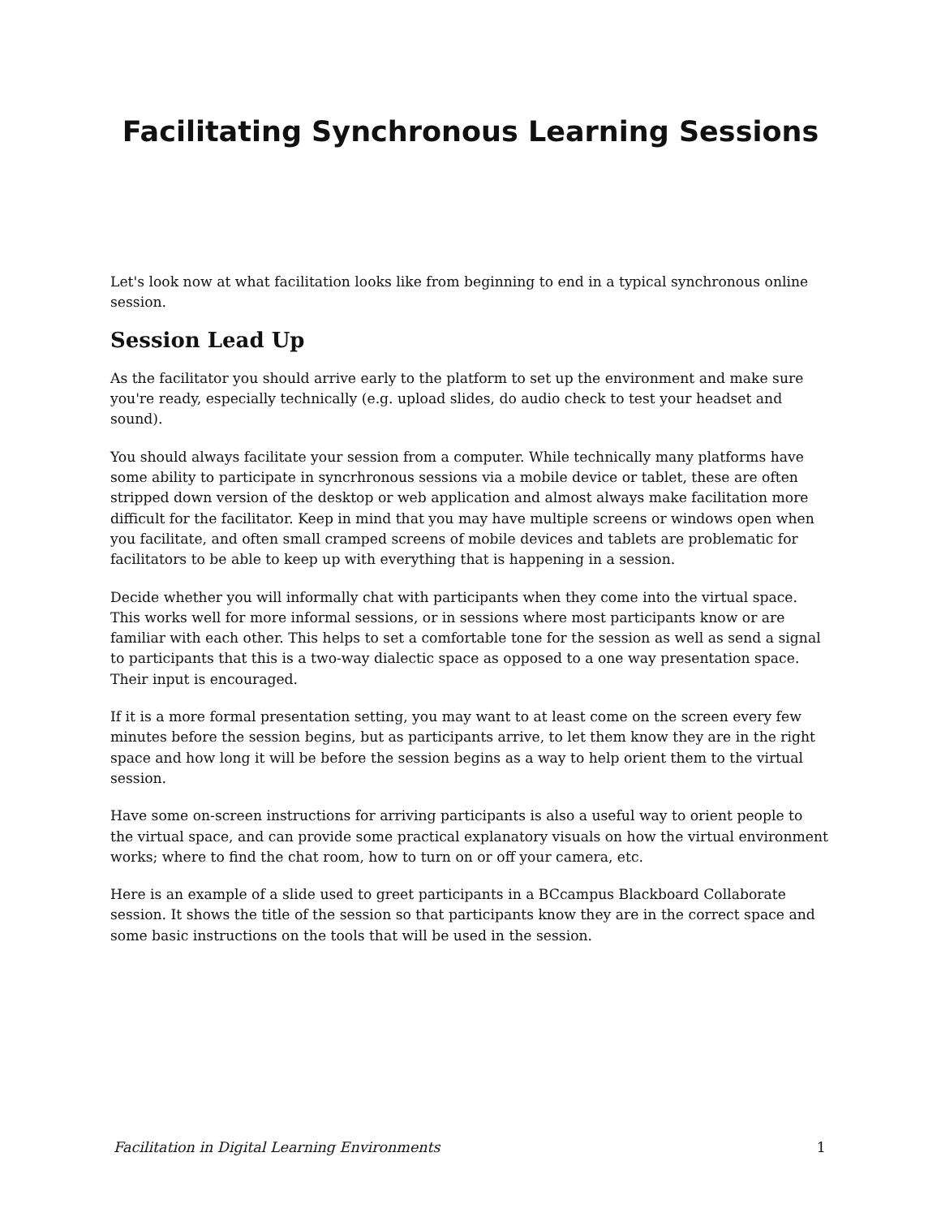Facilitating Synchronous Learning Sessions
Let's look now at what facilitation looks like from beginning to end in a typical synchronous online session.
Session Lead Up
As the facilitator you should arrive early to the platform to set up the environment and make sure you're ready, especially technically (e.g. upload slides, do audio check to test your headset and sound).
You should always facilitate your session from a computer. While technically many platforms have some ability to participate in syncrhronous sessions via a mobile device or tablet, these are often stripped down version of the desktop or web application and almost always make facilitation more difficult for the facilitator. Keep in mind that you may have multiple screens or windows open when you facilitate, and often small cramped screens of mobile devices and tablets are problematic for facilitators to be able to keep up with everything that is happening in a session.
Decide whether you will informally chat with participants when they come into the virtual space. This works well for more informal sessions, or in sessions where most participants know or are familiar with each other. This helps to set a comfortable tone for the session as well as send a signal to participants that this is a two-way dialectic space as opposed to a one way presentation space. Their input is encouraged.
If it is a more formal presentation setting, you may want to at least come on the screen every few minutes before the session begins, but as participants arrive, to let them know they are in the right space and how long it will be before the session begins as a way to help orient them to the virtual session.
Have some on-screen instructions for arriving participants is also a useful way to orient people to the virtual space, and can provide some practical explanatory visuals on how the virtual environment works; where to find the chat room, how to turn on or off your camera, etc.
Here is an example of a slide used to greet participants in a BCcampus Blackboard Collaborate session. It shows the title of the session so that participants know they are in the correct space and some basic instructions on the tools that will be used in the session.
Facilitation in Digital Learning Environments 1